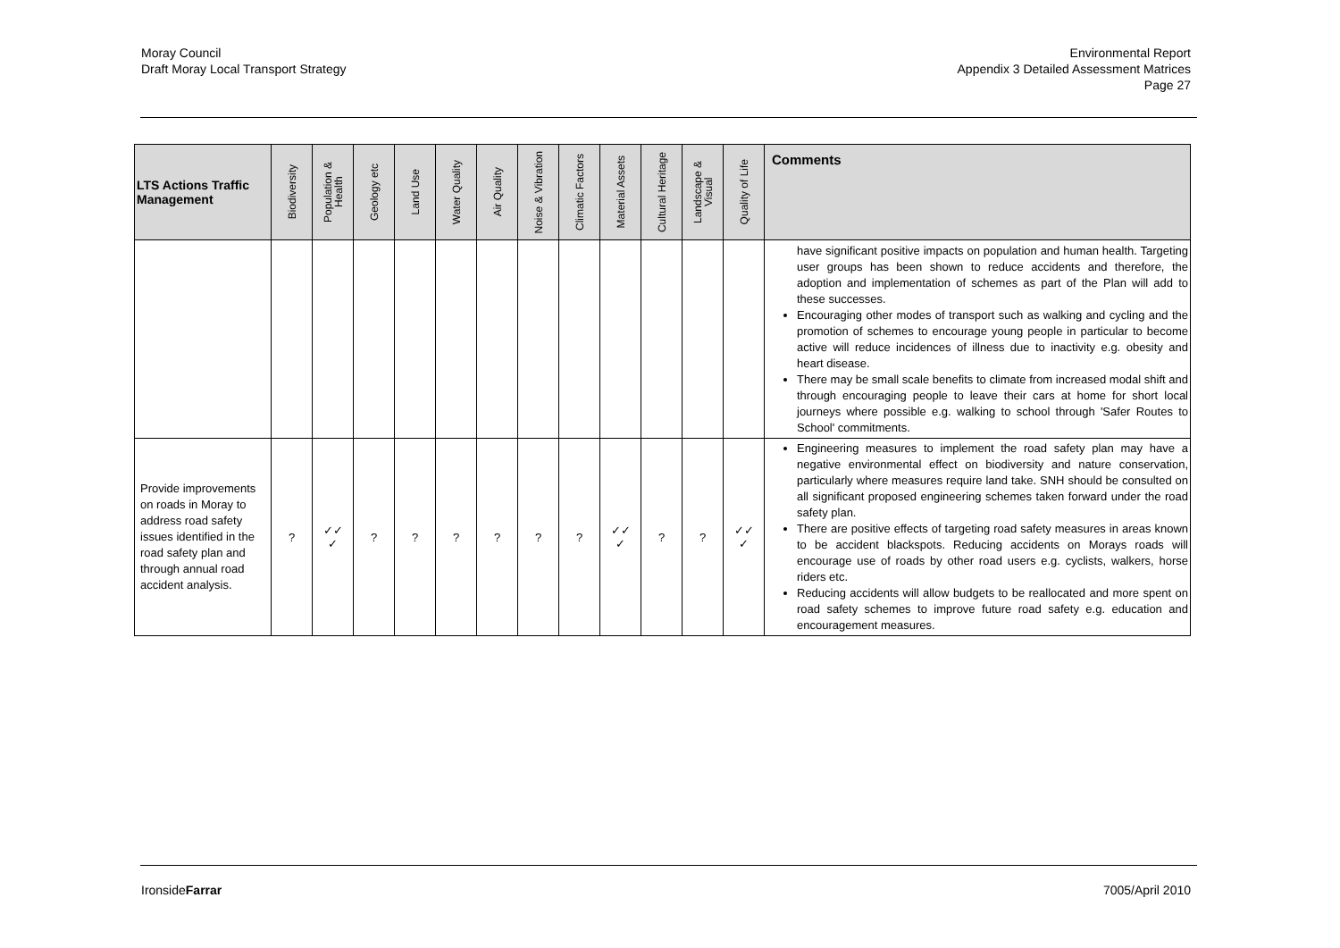Moray Council
Draft Moray Local Transport Strategy
Environmental Report
Appendix 3 Detailed Assessment Matrices
Page 27
| LTS Actions Traffic Management | Biodiversity | Population & Health | Geology etc | Land Use | Water Quality | Air Quality | Noise & Vibration | Climatic Factors | Material Assets | Cultural Heritage | Landscape & Visual | Quality of Life | Comments |
| --- | --- | --- | --- | --- | --- | --- | --- | --- | --- | --- | --- | --- | --- |
| | | | | | | | | | | | | | have significant positive impacts on population and human health. Targeting user groups has been shown to reduce accidents and therefore, the adoption and implementation of schemes as part of the Plan will add to these successes. Encouraging other modes of transport such as walking and cycling and the promotion of schemes to encourage young people in particular to become active will reduce incidences of illness due to inactivity e.g. obesity and heart disease. There may be small scale benefits to climate from increased modal shift and through encouraging people to leave their cars at home for short local journeys where possible e.g. walking to school through 'Safer Routes to School' commitments. |
| Provide improvements on roads in Moray to address road safety issues identified in the road safety plan and through annual road accident analysis. | ? | ✓✓ ✓ | ? | ? | ? | ? | ? | ? | ✓✓ ✓ | ? | ? | ✓✓ ✓ | Engineering measures to implement the road safety plan may have a negative environmental effect on biodiversity and nature conservation, particularly where measures require land take. SNH should be consulted on all significant proposed engineering schemes taken forward under the road safety plan. There are positive effects of targeting road safety measures in areas known to be accident blackspots. Reducing accidents on Morays roads will encourage use of roads by other road users e.g. cyclists, walkers, horse riders etc. Reducing accidents will allow budgets to be reallocated and more spent on road safety schemes to improve future road safety e.g. education and encouragement measures. |
IronsideFarrar 7005/April 2010